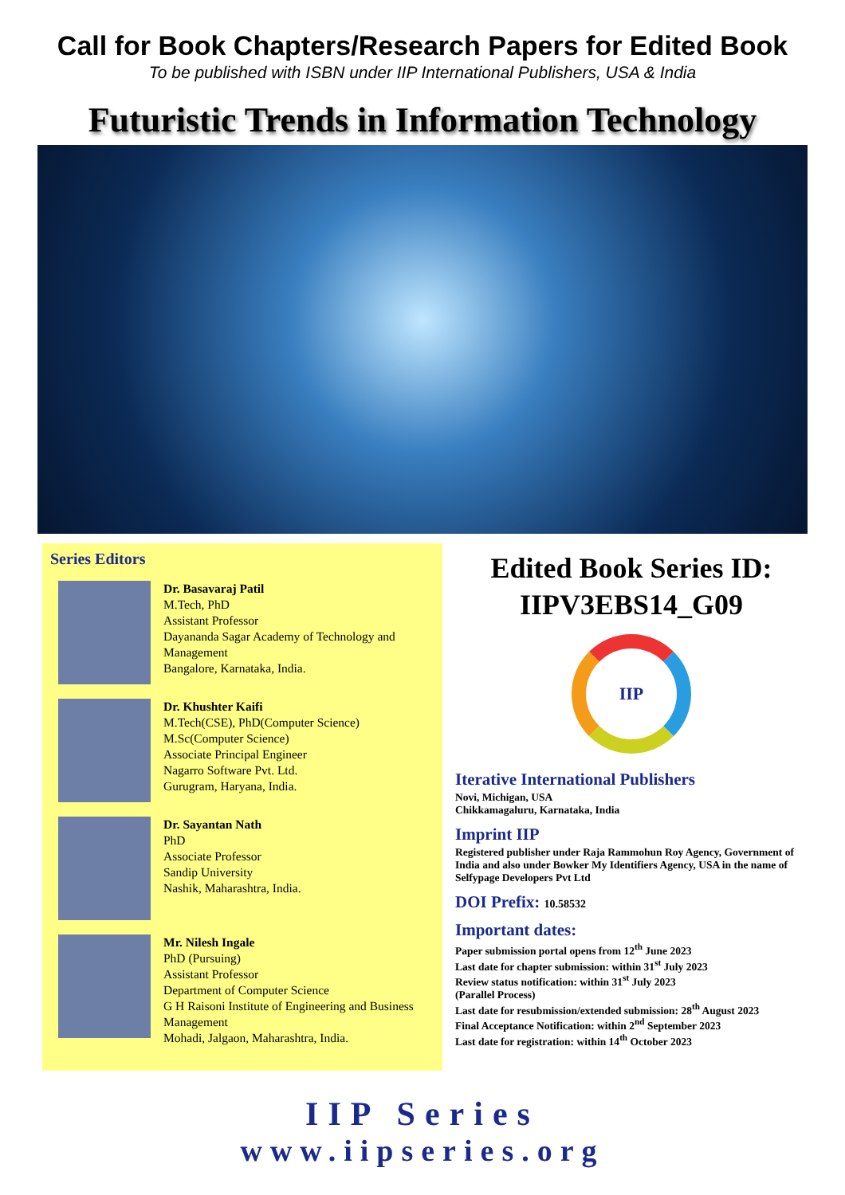Call for Book Chapters/Research Papers for Edited Book
To be published with ISBN under IIP International Publishers, USA & India
Futuristic Trends in Information Technology
Series Editors
Dr. Basavaraj Patil
M.Tech, PhD
Assistant Professor
Dayananda Sagar Academy of Technology and Management
Bangalore, Karnataka, India.
Dr. Khushter Kaifi
M.Tech(CSE), PhD(Computer Science)
M.Sc(Computer Science)
Associate Principal Engineer
Nagarro Software Pvt. Ltd.
Gurugram, Haryana, India.
Dr. Sayantan Nath
PhD
Associate Professor
Sandip University
Nashik, Maharashtra, India.
Mr. Nilesh Ingale
PhD (Pursuing)
Assistant Professor
Department of Computer Science
G H Raisoni Institute of Engineering and Business Management
Mohadi, Jalgaon, Maharashtra, India.
Edited Book Series ID:
IIPV3EBS14_G09
IIP
Iterative International Publishers
Novi, Michigan, USA
Chikkamagaluru, Karnataka, India
Imprint IIP
Registered publisher under Raja Rammohun Roy Agency, Government of India and also under Bowker My Identifiers Agency, USA in the name of Selfypage Developers Pvt Ltd
DOI Prefix: 10.58532
Important dates:
Paper submission portal opens from 12<sup>th</sup> June 2023
Last date for chapter submission: within 31<sup>st</sup> July 2023
Review status notification: within 31<sup>st</sup> July 2023
(Parallel Process)
Last date for resubmission/extended submission: 28<sup>th</sup> August 2023
Final Acceptance Notification: within 2<sup>nd</sup> September 2023
Last date for registration: within 14<sup>th</sup> October 2023
IIP Series
www.iipseries.org